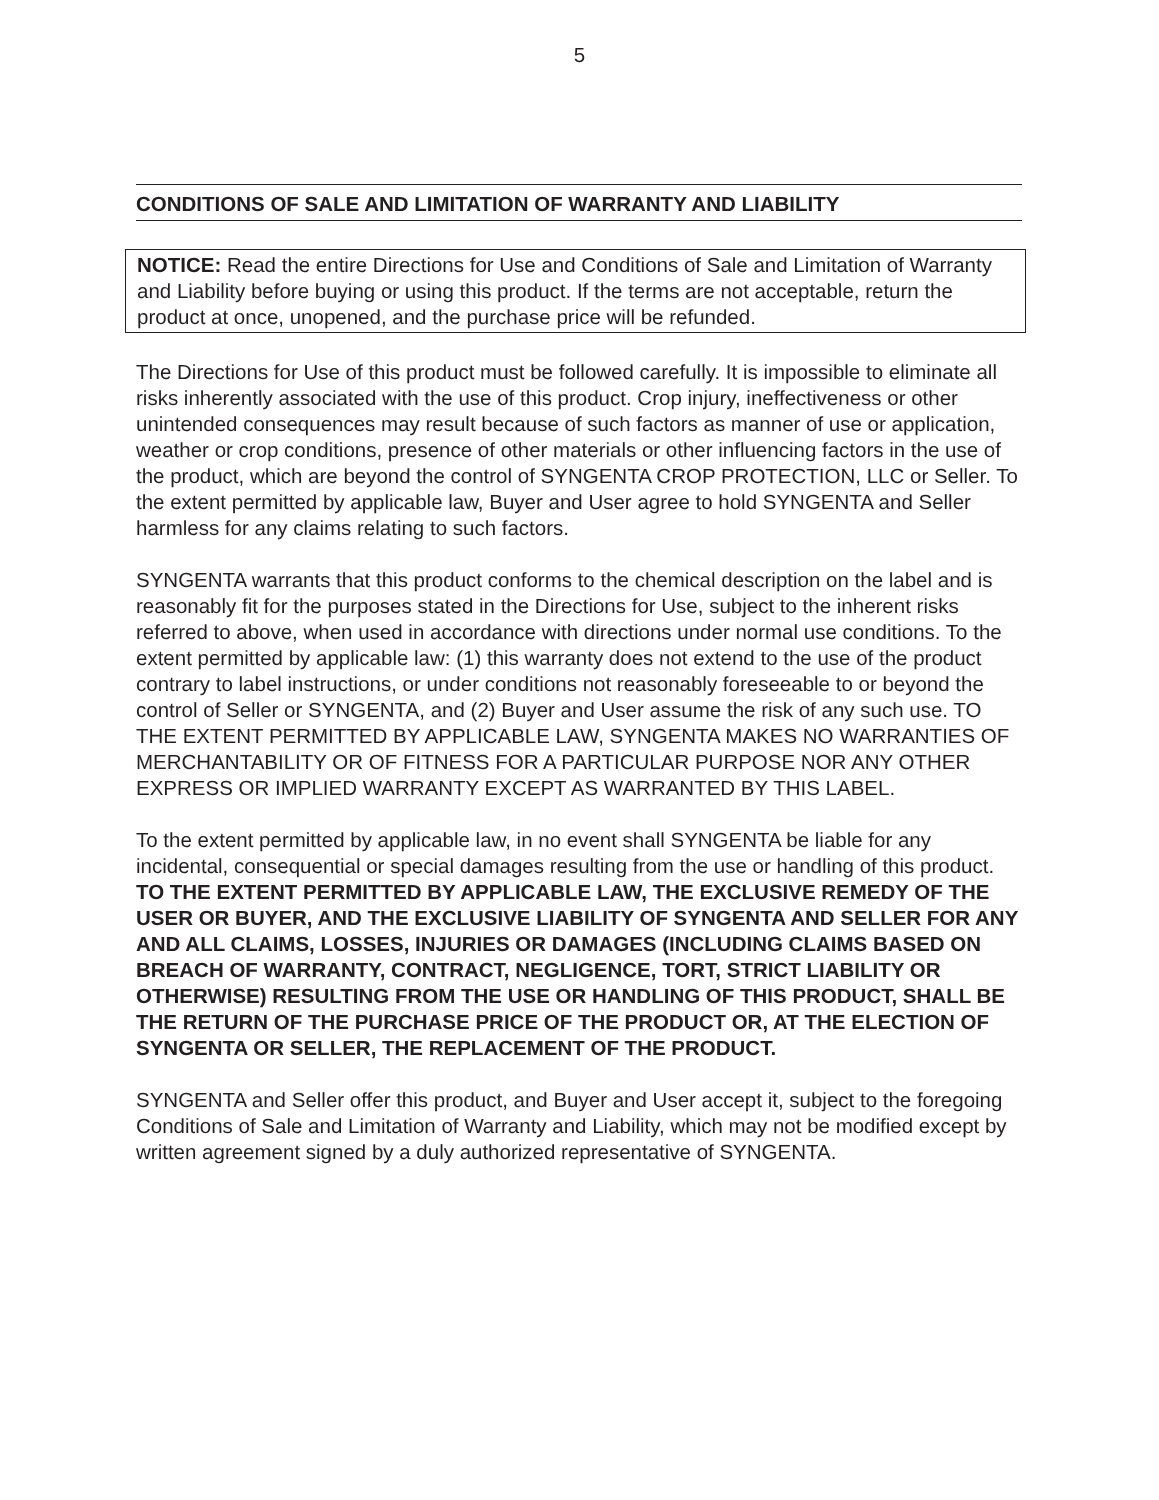5
CONDITIONS OF SALE AND LIMITATION OF WARRANTY AND LIABILITY
NOTICE: Read the entire Directions for Use and Conditions of Sale and Limitation of Warranty and Liability before buying or using this product. If the terms are not acceptable, return the product at once, unopened, and the purchase price will be refunded.
The Directions for Use of this product must be followed carefully. It is impossible to eliminate all risks inherently associated with the use of this product. Crop injury, ineffectiveness or other unintended consequences may result because of such factors as manner of use or application, weather or crop conditions, presence of other materials or other influencing factors in the use of the product, which are beyond the control of SYNGENTA CROP PROTECTION, LLC or Seller. To the extent permitted by applicable law, Buyer and User agree to hold SYNGENTA and Seller harmless for any claims relating to such factors.
SYNGENTA warrants that this product conforms to the chemical description on the label and is reasonably fit for the purposes stated in the Directions for Use, subject to the inherent risks referred to above, when used in accordance with directions under normal use conditions. To the extent permitted by applicable law: (1) this warranty does not extend to the use of the product contrary to label instructions, or under conditions not reasonably foreseeable to or beyond the control of Seller or SYNGENTA, and (2) Buyer and User assume the risk of any such use. TO THE EXTENT PERMITTED BY APPLICABLE LAW, SYNGENTA MAKES NO WARRANTIES OF MERCHANTABILITY OR OF FITNESS FOR A PARTICULAR PURPOSE NOR ANY OTHER EXPRESS OR IMPLIED WARRANTY EXCEPT AS WARRANTED BY THIS LABEL.
To the extent permitted by applicable law, in no event shall SYNGENTA be liable for any incidental, consequential or special damages resulting from the use or handling of this product. TO THE EXTENT PERMITTED BY APPLICABLE LAW, THE EXCLUSIVE REMEDY OF THE USER OR BUYER, AND THE EXCLUSIVE LIABILITY OF SYNGENTA AND SELLER FOR ANY AND ALL CLAIMS, LOSSES, INJURIES OR DAMAGES (INCLUDING CLAIMS BASED ON BREACH OF WARRANTY, CONTRACT, NEGLIGENCE, TORT, STRICT LIABILITY OR OTHERWISE) RESULTING FROM THE USE OR HANDLING OF THIS PRODUCT, SHALL BE THE RETURN OF THE PURCHASE PRICE OF THE PRODUCT OR, AT THE ELECTION OF SYNGENTA OR SELLER, THE REPLACEMENT OF THE PRODUCT.
SYNGENTA and Seller offer this product, and Buyer and User accept it, subject to the foregoing Conditions of Sale and Limitation of Warranty and Liability, which may not be modified except by written agreement signed by a duly authorized representative of SYNGENTA.